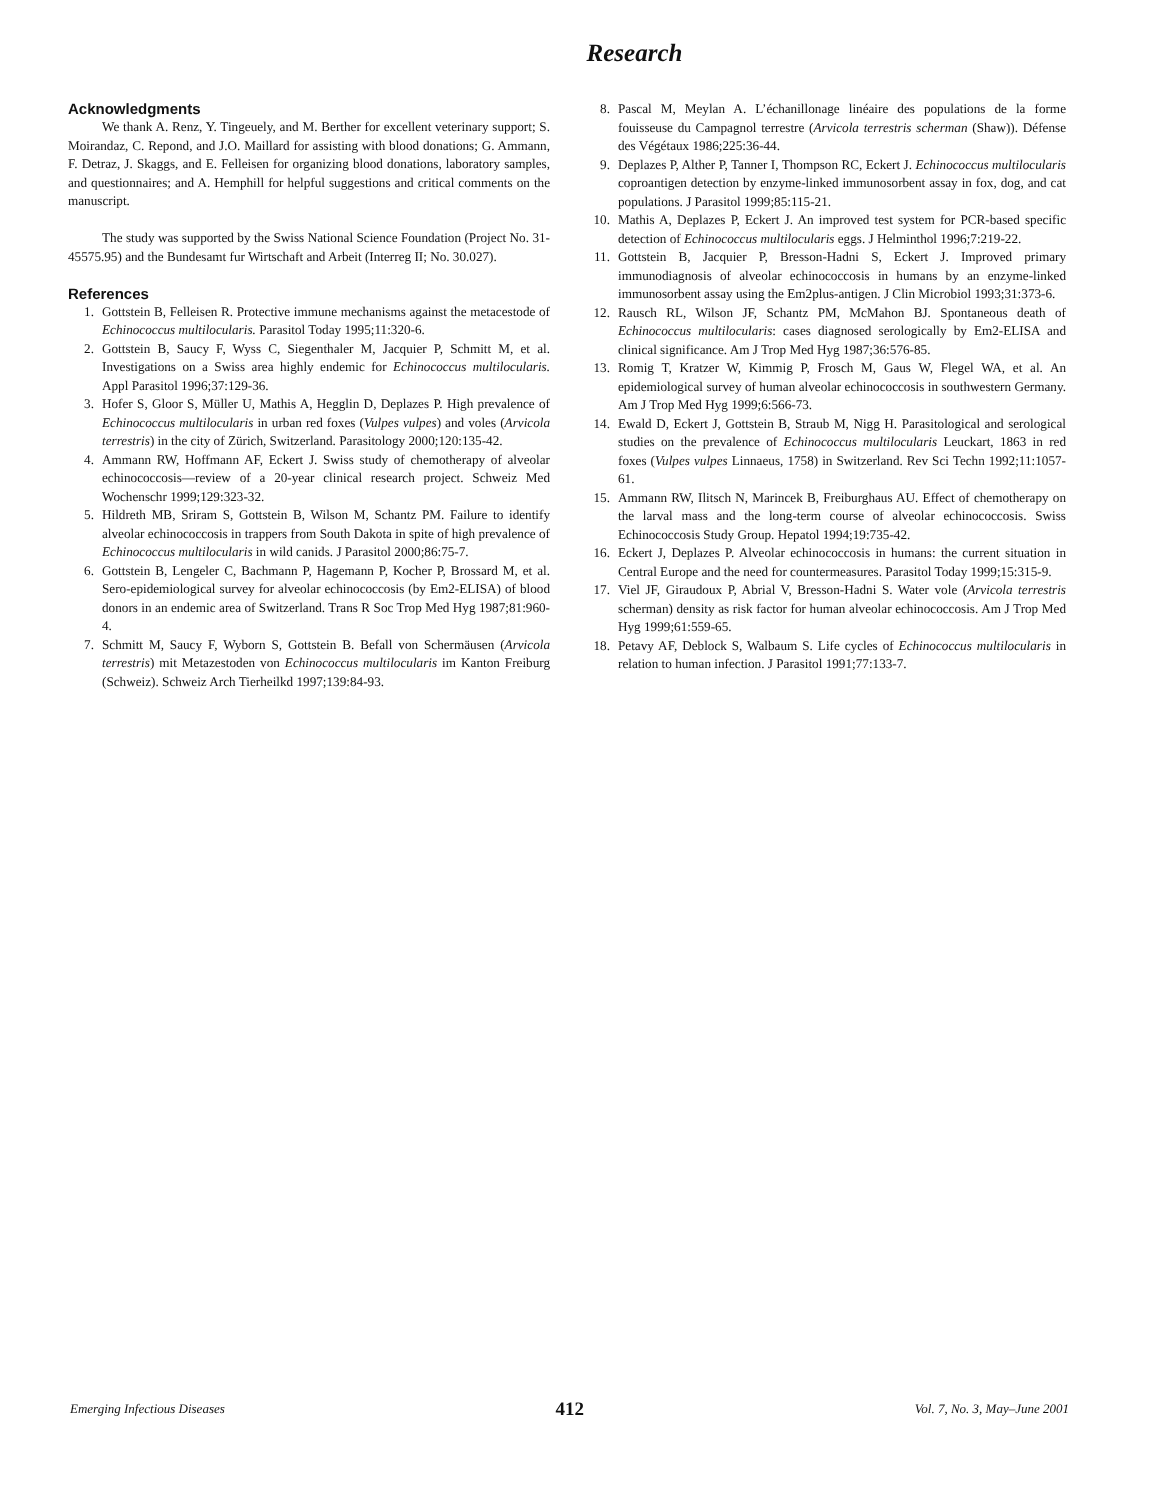Research
Acknowledgments
We thank A. Renz, Y. Tingeuely, and M. Berther for excellent veterinary support; S. Moirandaz, C. Repond, and J.O. Maillard for assisting with blood donations; G. Ammann, F. Detraz, J. Skaggs, and E. Felleisen for organizing blood donations, laboratory samples, and questionnaires; and A. Hemphill for helpful suggestions and critical comments on the manuscript.
The study was supported by the Swiss National Science Foundation (Project No. 31-45575.95) and the Bundesamt fur Wirtschaft and Arbeit (Interreg II; No. 30.027).
References
1. Gottstein B, Felleisen R. Protective immune mechanisms against the metacestode of Echinococcus multilocularis. Parasitol Today 1995;11:320-6.
2. Gottstein B, Saucy F, Wyss C, Siegenthaler M, Jacquier P, Schmitt M, et al. Investigations on a Swiss area highly endemic for Echinococcus multilocularis. Appl Parasitol 1996;37:129-36.
3. Hofer S, Gloor S, Müller U, Mathis A, Hegglin D, Deplazes P. High prevalence of Echinococcus multilocularis in urban red foxes (Vulpes vulpes) and voles (Arvicola terrestris) in the city of Zürich, Switzerland. Parasitology 2000;120:135-42.
4. Ammann RW, Hoffmann AF, Eckert J. Swiss study of chemotherapy of alveolar echinococcosis—review of a 20-year clinical research project. Schweiz Med Wochenschr 1999;129:323-32.
5. Hildreth MB, Sriram S, Gottstein B, Wilson M, Schantz PM. Failure to identify alveolar echinococcosis in trappers from South Dakota in spite of high prevalence of Echinococcus multilocularis in wild canids. J Parasitol 2000;86:75-7.
6. Gottstein B, Lengeler C, Bachmann P, Hagemann P, Kocher P, Brossard M, et al. Sero-epidemiological survey for alveolar echinococcosis (by Em2-ELISA) of blood donors in an endemic area of Switzerland. Trans R Soc Trop Med Hyg 1987;81:960-4.
7. Schmitt M, Saucy F, Wyborn S, Gottstein B. Befall von Schermäusen (Arvicola terrestris) mit Metazestoden von Echinococcus multilocularis im Kanton Freiburg (Schweiz). Schweiz Arch Tierheilkd 1997;139:84-93.
8. Pascal M, Meylan A. L’échanillonage linéaire des populations de la forme fouisseuse du Campagnol terrestre (Arvicola terrestris scherman (Shaw)). Défense des Végétaux 1986;225:36-44.
9. Deplazes P, Alther P, Tanner I, Thompson RC, Eckert J. Echinococcus multilocularis coproantigen detection by enzyme-linked immunosorbent assay in fox, dog, and cat populations. J Parasitol 1999;85:115-21.
10. Mathis A, Deplazes P, Eckert J. An improved test system for PCR-based specific detection of Echinococcus multilocularis eggs. J Helminthol 1996;7:219-22.
11. Gottstein B, Jacquier P, Bresson-Hadni S, Eckert J. Improved primary immunodiagnosis of alveolar echinococcosis in humans by an enzyme-linked immunosorbent assay using the Em2plus-antigen. J Clin Microbiol 1993;31:373-6.
12. Rausch RL, Wilson JF, Schantz PM, McMahon BJ. Spontaneous death of Echinococcus multilocularis: cases diagnosed serologically by Em2-ELISA and clinical significance. Am J Trop Med Hyg 1987;36:576-85.
13. Romig T, Kratzer W, Kimmig P, Frosch M, Gaus W, Flegel WA, et al. An epidemiological survey of human alveolar echinococcosis in southwestern Germany. Am J Trop Med Hyg 1999;6:566-73.
14. Ewald D, Eckert J, Gottstein B, Straub M, Nigg H. Parasitological and serological studies on the prevalence of Echinococcus multilocularis Leuckart, 1863 in red foxes (Vulpes vulpes Linnaeus, 1758) in Switzerland. Rev Sci Techn 1992;11:1057-61.
15. Ammann RW, Ilitsch N, Marincek B, Freiburghaus AU. Effect of chemotherapy on the larval mass and the long-term course of alveolar echinococcosis. Swiss Echinococcosis Study Group. Hepatol 1994;19:735-42.
16. Eckert J, Deplazes P. Alveolar echinococcosis in humans: the current situation in Central Europe and the need for countermeasures. Parasitol Today 1999;15:315-9.
17. Viel JF, Giraudoux P, Abrial V, Bresson-Hadni S. Water vole (Arvicola terrestris scherman) density as risk factor for human alveolar echinococcosis. Am J Trop Med Hyg 1999;61:559-65.
18. Petavy AF, Deblock S, Walbaum S. Life cycles of Echinococcus multilocularis in relation to human infection. J Parasitol 1991;77:133-7.
Emerging Infectious Diseases 412 Vol. 7, No. 3, May–June 2001